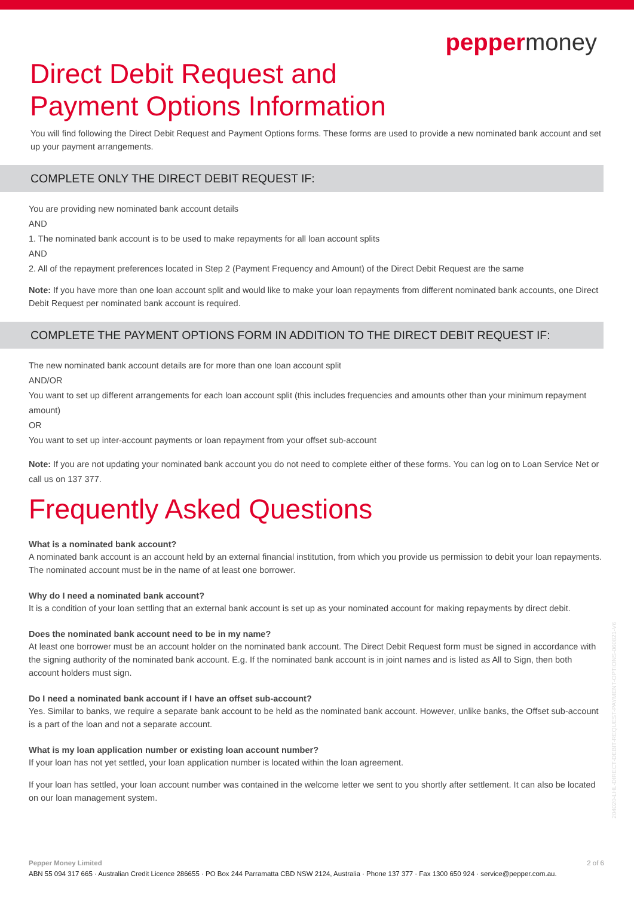peppermoney
Direct Debit Request and
Payment Options Information
You will find following the Direct Debit Request and Payment Options forms. These forms are used to provide a new nominated bank account and set up your payment arrangements.
COMPLETE ONLY THE DIRECT DEBIT REQUEST IF:
You are providing new nominated bank account details
AND
1. The nominated bank account is to be used to make repayments for all loan account splits
AND
2. All of the repayment preferences located in Step 2 (Payment Frequency and Amount) of the Direct Debit Request are the same
Note: If you have more than one loan account split and would like to make your loan repayments from different nominated bank accounts, one Direct Debit Request per nominated bank account is required.
COMPLETE THE PAYMENT OPTIONS FORM IN ADDITION TO THE DIRECT DEBIT REQUEST IF:
The new nominated bank account details are for more than one loan account split
AND/OR
You want to set up different arrangements for each loan account split (this includes frequencies and amounts other than your minimum repayment amount)
OR
You want to set up inter-account payments or loan repayment from your offset sub-account
Note: If you are not updating your nominated bank account you do not need to complete either of these forms. You can log on to Loan Service Net or call us on 137 377.
Frequently Asked Questions
What is a nominated bank account?
A nominated bank account is an account held by an external financial institution, from which you provide us permission to debit your loan repayments. The nominated account must be in the name of at least one borrower.
Why do I need a nominated bank account?
It is a condition of your loan settling that an external bank account is set up as your nominated account for making repayments by direct debit.
Does the nominated bank account need to be in my name?
At least one borrower must be an account holder on the nominated bank account. The Direct Debit Request form must be signed in accordance with the signing authority of the nominated bank account. E.g. If the nominated bank account is in joint names and is listed as All to Sign, then both account holders must sign.
Do I need a nominated bank account if I have an offset sub-account?
Yes. Similar to banks, we require a separate bank account to be held as the nominated bank account. However, unlike banks, the Offset sub-account is a part of the loan and not a separate account.
What is my loan application number or existing loan account number?
If your loan has not yet settled, your loan application number is located within the loan agreement.
If your loan has settled, your loan account number was contained in the welcome letter we sent to you shortly after settlement. It can also be located on our loan management system.
204020-LHL-DIRECT-DEBIT-REQUEST-PAYMENT-OPTIONS-060821-V6
Pepper Money Limited 2 of 6
ABN 55 094 317 665 · Australian Credit Licence 286655 · PO Box 244 Parramatta CBD NSW 2124, Australia · Phone 137 377 · Fax 1300 650 924 · service@pepper.com.au.